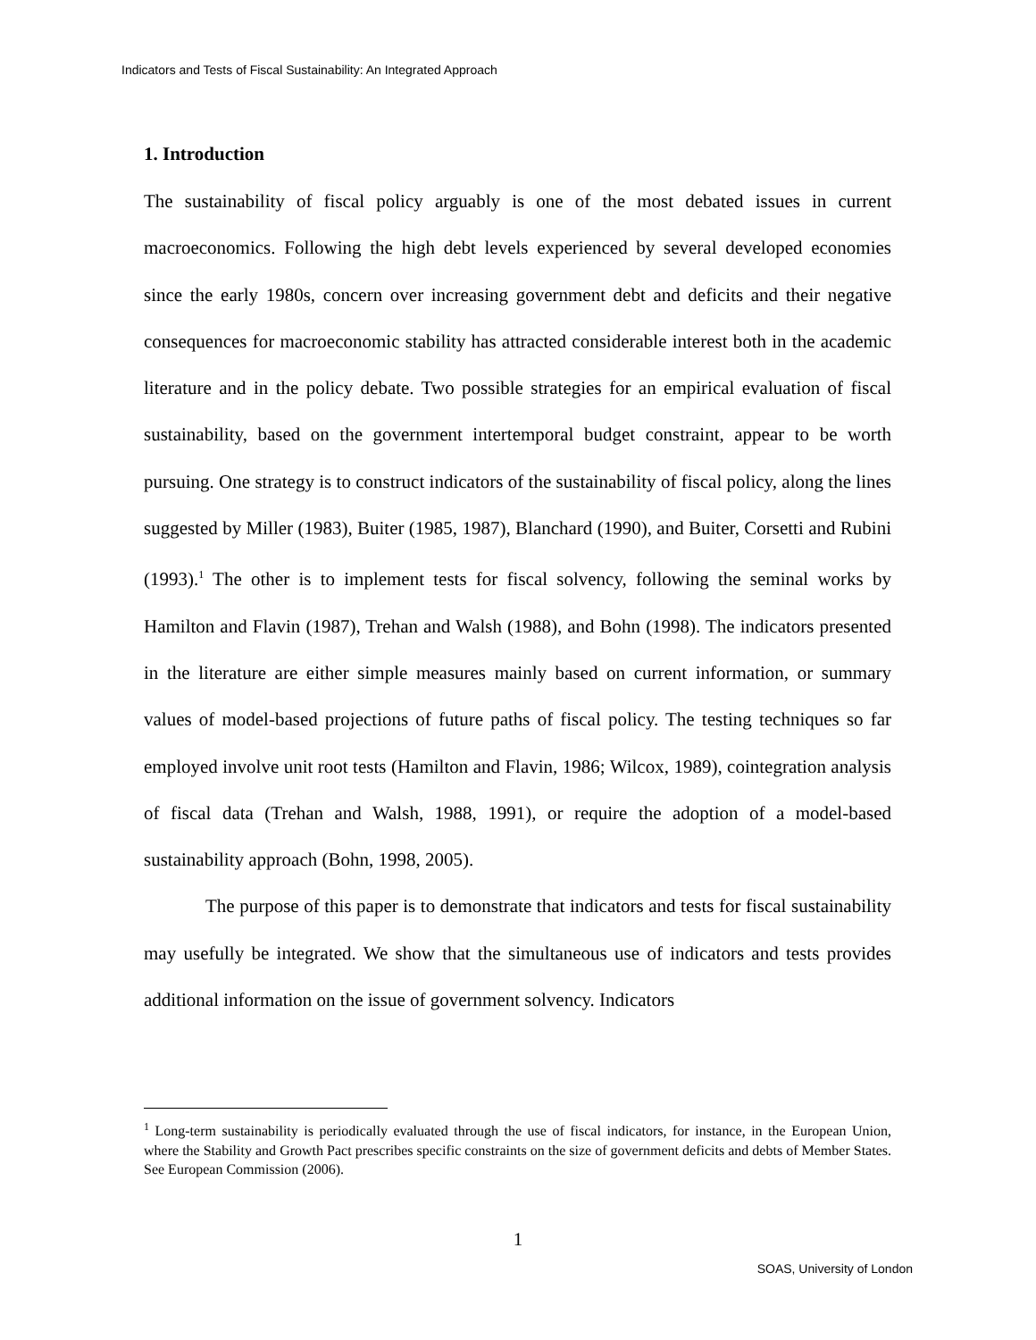Indicators and Tests of Fiscal Sustainability: An Integrated Approach
1. Introduction
The sustainability of fiscal policy arguably is one of the most debated issues in current macroeconomics. Following the high debt levels experienced by several developed economies since the early 1980s, concern over increasing government debt and deficits and their negative consequences for macroeconomic stability has attracted considerable interest both in the academic literature and in the policy debate. Two possible strategies for an empirical evaluation of fiscal sustainability, based on the government intertemporal budget constraint, appear to be worth pursuing. One strategy is to construct indicators of the sustainability of fiscal policy, along the lines suggested by Miller (1983), Buiter (1985, 1987), Blanchard (1990), and Buiter, Corsetti and Rubini (1993).<sup>1</sup> The other is to implement tests for fiscal solvency, following the seminal works by Hamilton and Flavin (1987), Trehan and Walsh (1988), and Bohn (1998). The indicators presented in the literature are either simple measures mainly based on current information, or summary values of model-based projections of future paths of fiscal policy. The testing techniques so far employed involve unit root tests (Hamilton and Flavin, 1986; Wilcox, 1989), cointegration analysis of fiscal data (Trehan and Walsh, 1988, 1991), or require the adoption of a model-based sustainability approach (Bohn, 1998, 2005).
The purpose of this paper is to demonstrate that indicators and tests for fiscal sustainability may usefully be integrated. We show that the simultaneous use of indicators and tests provides additional information on the issue of government solvency. Indicators
<sup>1</sup> Long-term sustainability is periodically evaluated through the use of fiscal indicators, for instance, in the European Union, where the Stability and Growth Pact prescribes specific constraints on the size of government deficits and debts of Member States. See European Commission (2006).
1
SOAS, University of London